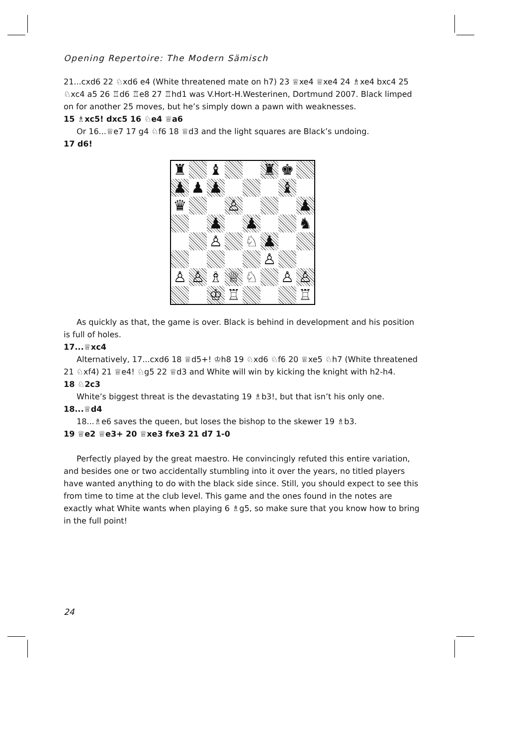Opening Repertoire: The Modern Sämisch
21...cxd6 22 ♘xd6 e4 (White threatened mate on h7) 23 ♕xe4 ♕xe4 24 ♗xe4 bxc4 25 ♘xc4 a5 26 ♖d6 ♖e8 27 ♖hd1 was V.Hort-H.Westerinen, Dortmund 2007. Black limped on for another 25 moves, but he’s simply down a pawn with weaknesses.
15 ♗xc5! dxc5 16 ♘e4 ♕a6
Or 16...♕e7 17 g4 ♘f6 18 ♕d3 and the light squares are Black’s undoing.
17 d6!
♜
♝
♜
♚
♟
♟
♟
♝
♛
♙
♟
♟
♟
♞
♙
♘
♟
♙
♙
♙
♗
♕
♘
♙
♙
♔
♖
♖
As quickly as that, the game is over. Black is behind in development and his position is full of holes.
17...♕xc4
Alternatively, 17...cxd6 18 ♕d5+! ♔h8 19 ♘xd6 ♘f6 20 ♕xe5 ♘h7 (White threatened 21 ♘xf4) 21 ♕e4! ♘g5 22 ♕d3 and White will win by kicking the knight with h2-h4.
18 ♘2c3
White’s biggest threat is the devastating 19 ♗b3!, but that isn’t his only one.
18...♕d4
18...♗e6 saves the queen, but loses the bishop to the skewer 19 ♗b3.
19 ♕e2 ♕e3+ 20 ♕xe3 fxe3 21 d7 1-0
Perfectly played by the great maestro. He convincingly refuted this entire variation, and besides one or two accidentally stumbling into it over the years, no titled players have wanted anything to do with the black side since. Still, you should expect to see this from time to time at the club level. This game and the ones found in the notes are exactly what White wants when playing 6 ♗g5, so make sure that you know how to bring in the full point!
24